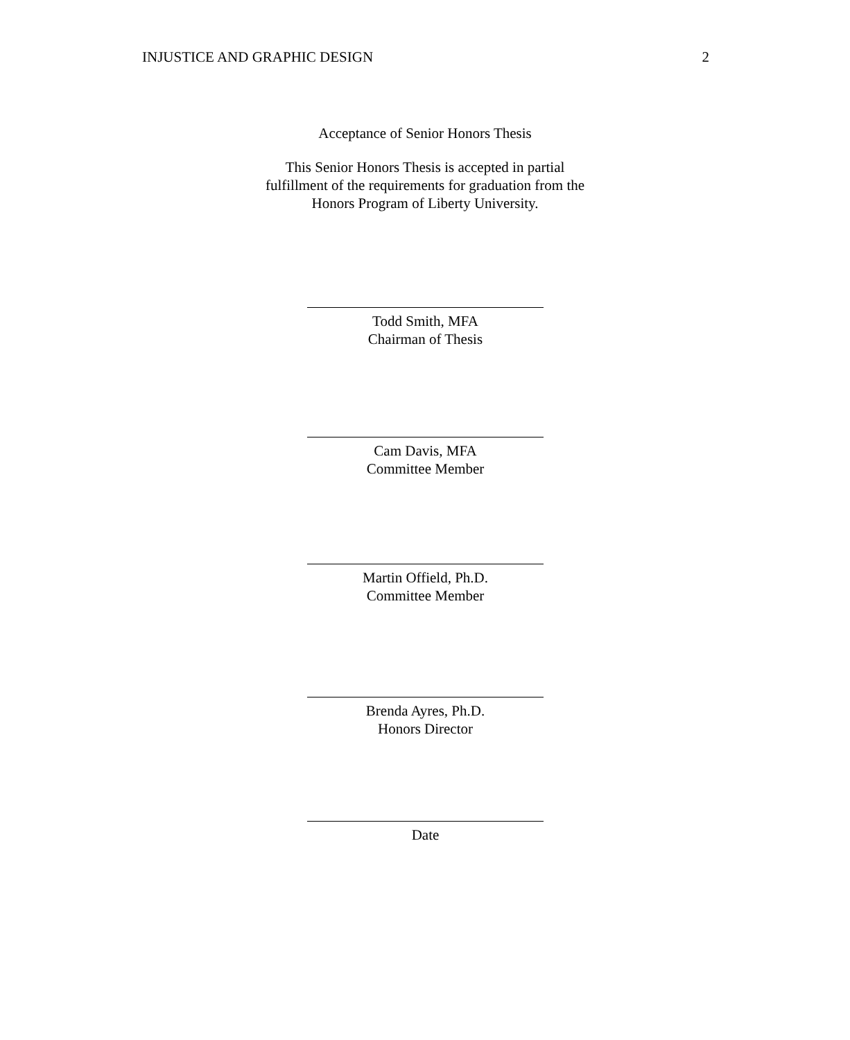INJUSTICE AND GRAPHIC DESIGN 2
Acceptance of Senior Honors Thesis
This Senior Honors Thesis is accepted in partial
fulfillment of the requirements for graduation from the
Honors Program of Liberty University.
Todd Smith, MFA
Chairman of Thesis
Cam Davis, MFA
Committee Member
Martin Offield, Ph.D.
Committee Member
Brenda Ayres, Ph.D.
Honors Director
Date